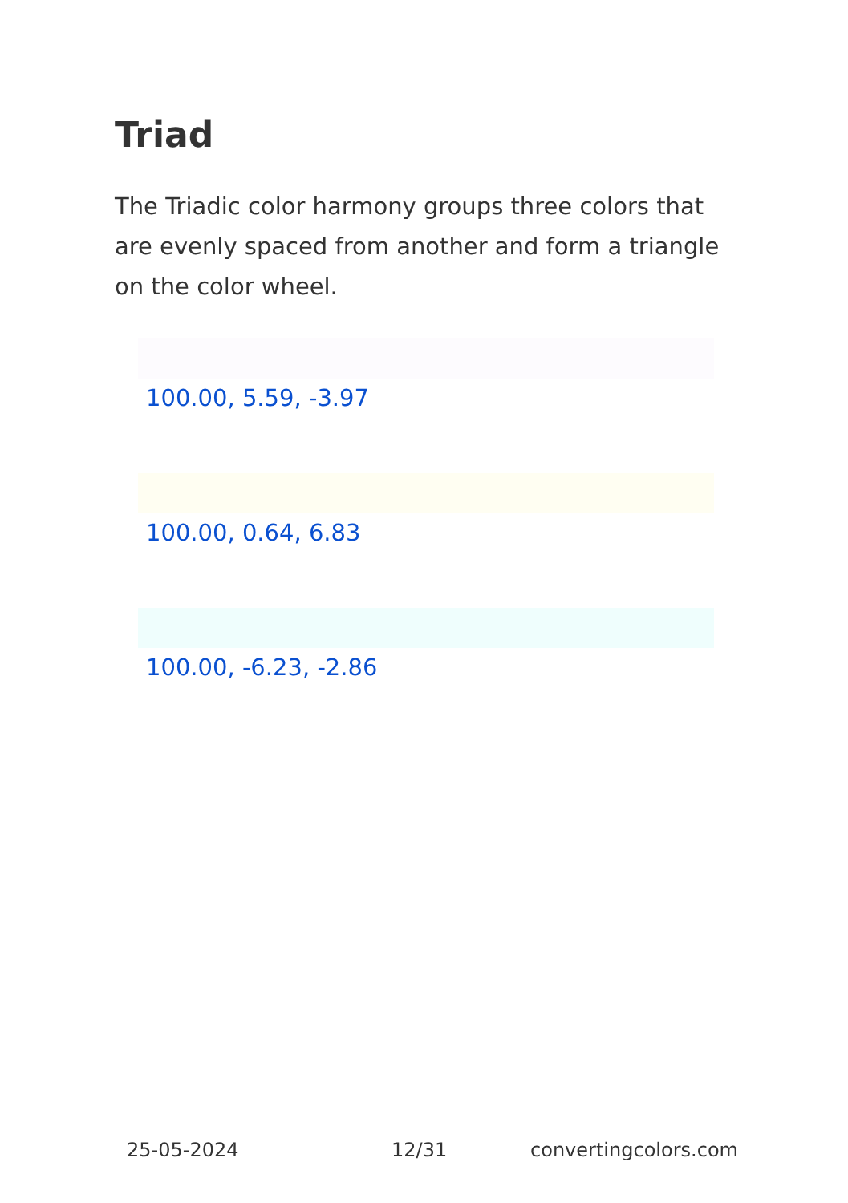Triad
The Triadic color harmony groups three colors that are evenly spaced from another and form a triangle on the color wheel.
100.00, 5.59, -3.97
100.00, 0.64, 6.83
100.00, -6.23, -2.86
25-05-2024 12/31 convertingcolors.com